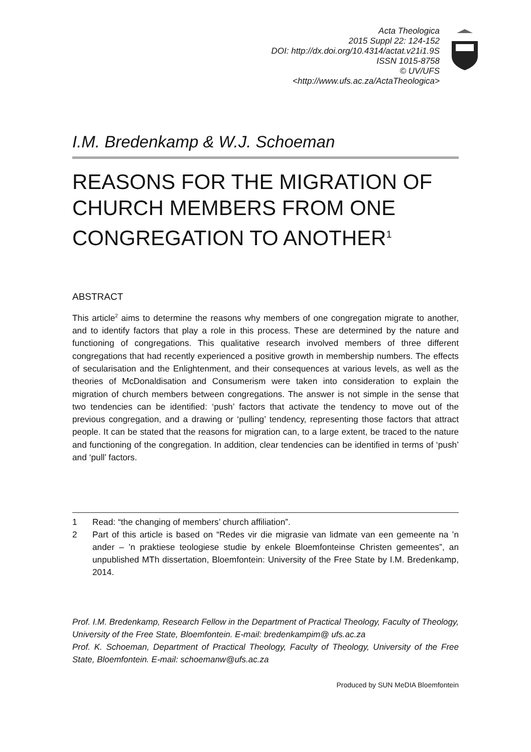Acta Theologica
2015 Suppl 22: 124-152
DOI: http://dx.doi.org/10.4314/actat.v21i1.9S
ISSN 1015-8758
© UV/UFS
<http://www.ufs.ac.za/ActaTheologica>
I.M. Bredenkamp & W.J. Schoeman
REASONS FOR THE MIGRATION OF CHURCH MEMBERS FROM ONE CONGREGATION TO ANOTHER<sup>1</sup>
ABSTRACT
This article<sup>2</sup> aims to determine the reasons why members of one congregation migrate to another, and to identify factors that play a role in this process. These are determined by the nature and functioning of congregations. This qualitative research involved members of three different congregations that had recently experienced a positive growth in membership numbers. The effects of secularisation and the Enlightenment, and their consequences at various levels, as well as the theories of McDonaldisation and Consumerism were taken into consideration to explain the migration of church members between congregations. The answer is not simple in the sense that two tendencies can be identified: ‘push’ factors that activate the tendency to move out of the previous congregation, and a drawing or ‘pulling’ tendency, representing those factors that attract people. It can be stated that the reasons for migration can, to a large extent, be traced to the nature and functioning of the congregation. In addition, clear tendencies can be identified in terms of ‘push’ and ‘pull’ factors.
1 Read: “the changing of members’ church affiliation”.
2 Part of this article is based on “Redes vir die migrasie van lidmate van een gemeente na ’n ander – ’n praktiese teologiese studie by enkele Bloemfonteinse Christen gemeentes”, an unpublished MTh dissertation, Bloemfontein: University of the Free State by I.M. Bredenkamp, 2014.
Prof. I.M. Bredenkamp, Research Fellow in the Department of Practical Theology, Faculty of Theology, University of the Free State, Bloemfontein. E-mail: bredenkampim@ ufs.ac.za
Prof. K. Schoeman, Department of Practical Theology, Faculty of Theology, University of the Free State, Bloemfontein. E-mail: schoemanw@ufs.ac.za
Produced by SUN MeDIA Bloemfontein